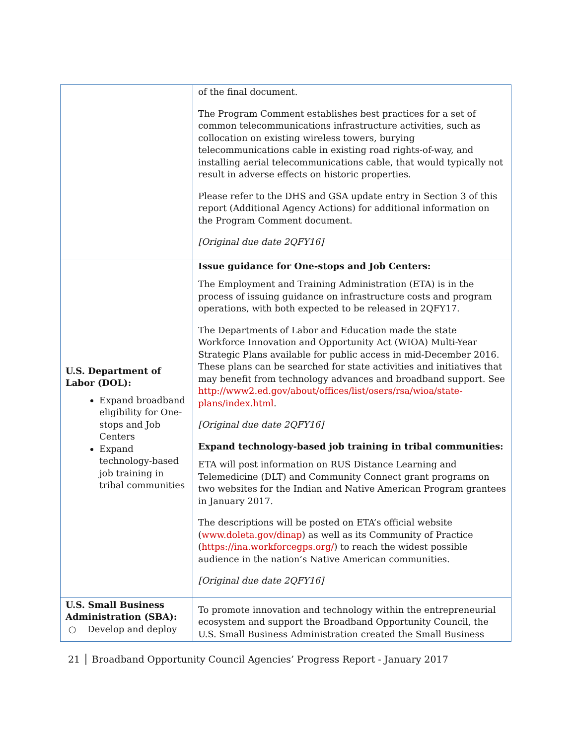| | of the final document. The Program Comment establishes best practices for a set of common telecommunications infrastructure activities, such as collocation on existing wireless towers, burying telecommunications cable in existing road rights-of-way, and installing aerial telecommunications cable, that would typically not result in adverse effects on historic properties. Please refer to the DHS and GSA update entry in Section 3 of this report (Additional Agency Actions) for additional information on the Program Comment document. [Original due date 2QFY16] |
| U.S. Department of Labor (DOL): Expand broadband eligibility for One-stops and Job Centers Expand technology-based job training in tribal communities | Issue guidance for One-stops and Job Centers: The Employment and Training Administration (ETA) is in the process of issuing guidance on infrastructure costs and program operations, with both expected to be released in 2QFY17. The Departments of Labor and Education made the state Workforce Innovation and Opportunity Act (WIOA) Multi-Year Strategic Plans available for public access in mid-December 2016. These plans can be searched for state activities and initiatives that may benefit from technology advances and broadband support. See http://www2.ed.gov/about/offices/list/osers/rsa/wioa/state-plans/index.html . [Original due date 2QFY16] Expand technology-based job training in tribal communities: ETA will post information on RUS Distance Learning and Telemedicine (DLT) and Community Connect grant programs on two websites for the Indian and Native American Program grantees in January 2017. The descriptions will be posted on ETA’s official website ( www.doleta.gov/dinap ) as well as its Community of Practice ( https://ina.workforcegps.org/ ) to reach the widest possible audience in the nation’s Native American communities. [Original due date 2QFY16] |
| U.S. Small Business Administration (SBA): ○ Develop and deploy | To promote innovation and technology within the entrepreneurial ecosystem and support the Broadband Opportunity Council, the U.S. Small Business Administration created the Small Business |
21 │ Broadband Opportunity Council Agencies’ Progress Report - January 2017